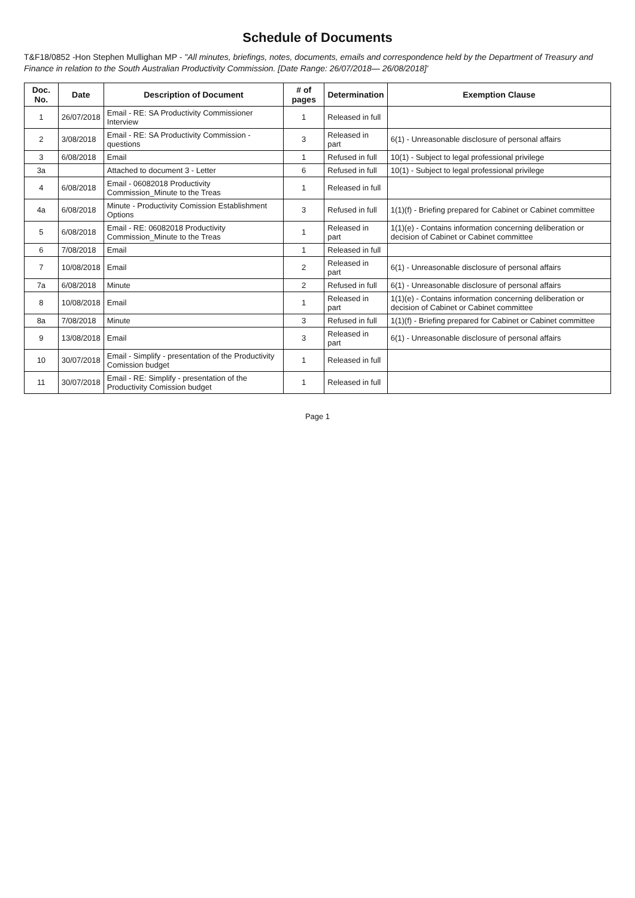Schedule of Documents
T&F18/0852 -Hon Stephen Mullighan MP - "All minutes, briefings, notes, documents, emails and correspondence held by the Department of Treasury and Finance in relation to the South Australian Productivity Commission. [Date Range: 26/07/2018— 26/08/2018]'
| Doc. No. | Date | Description of Document | # of pages | Determination | Exemption Clause |
| --- | --- | --- | --- | --- | --- |
| 1 | 26/07/2018 | Email - RE: SA Productivity Commissioner Interview | 1 | Released in full | |
| 2 | 3/08/2018 | Email - RE: SA Productivity Commission - questions | 3 | Released in part | 6(1) - Unreasonable disclosure of personal affairs |
| 3 | 6/08/2018 | Email | 1 | Refused in full | 10(1) - Subject to legal professional privilege |
| 3a | | Attached to document 3 - Letter | 6 | Refused in full | 10(1) - Subject to legal professional privilege |
| 4 | 6/08/2018 | Email - 06082018 Productivity Commission_Minute to the Treas | 1 | Released in full | |
| 4a | 6/08/2018 | Minute - Productivity Comission Establishment Options | 3 | Refused in full | 1(1)(f) - Briefing prepared for Cabinet or Cabinet committee |
| 5 | 6/08/2018 | Email - RE: 06082018 Productivity Commission_Minute to the Treas | 1 | Released in part | 1(1)(e) - Contains information concerning deliberation or decision of Cabinet or Cabinet committee |
| 6 | 7/08/2018 | Email | 1 | Released in full | |
| 7 | 10/08/2018 | Email | 2 | Released in part | 6(1) - Unreasonable disclosure of personal affairs |
| 7a | 6/08/2018 | Minute | 2 | Refused in full | 6(1) - Unreasonable disclosure of personal affairs |
| 8 | 10/08/2018 | Email | 1 | Released in part | 1(1)(e) - Contains information concerning deliberation or decision of Cabinet or Cabinet committee |
| 8a | 7/08/2018 | Minute | 3 | Refused in full | 1(1)(f) - Briefing prepared for Cabinet or Cabinet committee |
| 9 | 13/08/2018 | Email | 3 | Released in part | 6(1) - Unreasonable disclosure of personal affairs |
| 10 | 30/07/2018 | Email - Simplify - presentation of the Productivity Comission budget | 1 | Released in full | |
| 11 | 30/07/2018 | Email - RE: Simplify - presentation of the Productivity Comission budget | 1 | Released in full | |
Page 1